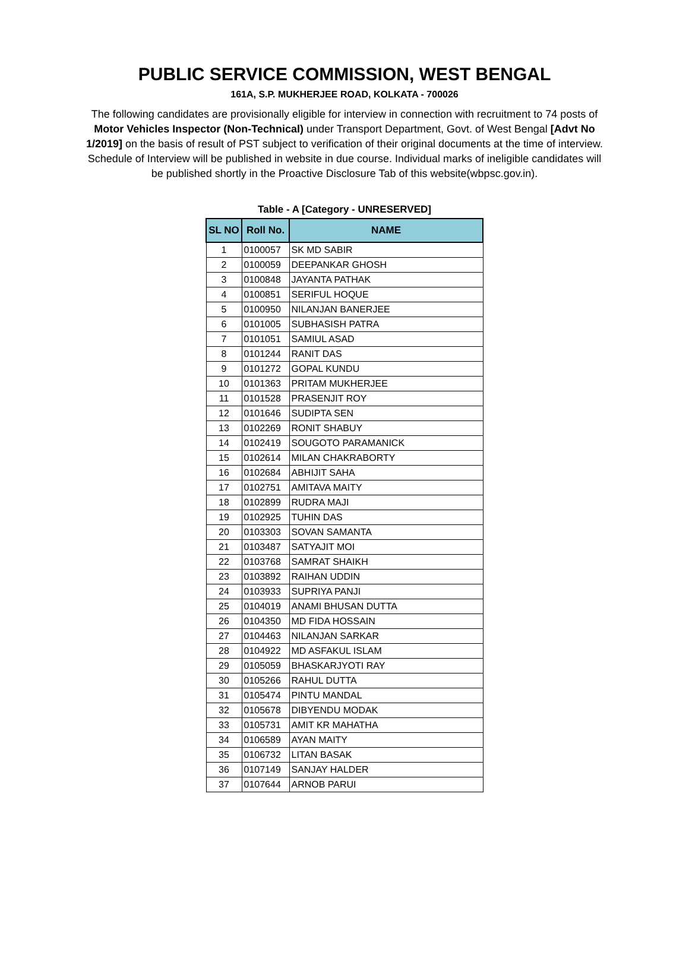PUBLIC SERVICE COMMISSION, WEST BENGAL
161A, S.P. MUKHERJEE ROAD, KOLKATA - 700026
The following candidates are provisionally eligible for interview in connection with recruitment to 74 posts of Motor Vehicles Inspector (Non-Technical) under Transport Department, Govt. of West Bengal [Advt No 1/2019] on the basis of result of PST subject to verification of their original documents at the time of interview. Schedule of Interview will be published in website in due course. Individual marks of ineligible candidates will be published shortly in the Proactive Disclosure Tab of this website(wbpsc.gov.in).
Table - A [Category - UNRESERVED]
| SL NO | Roll No. | NAME |
| --- | --- | --- |
| 1 | 0100057 | SK MD SABIR |
| 2 | 0100059 | DEEPANKAR GHOSH |
| 3 | 0100848 | JAYANTA PATHAK |
| 4 | 0100851 | SERIFUL HOQUE |
| 5 | 0100950 | NILANJAN BANERJEE |
| 6 | 0101005 | SUBHASISH PATRA |
| 7 | 0101051 | SAMIUL ASAD |
| 8 | 0101244 | RANIT DAS |
| 9 | 0101272 | GOPAL KUNDU |
| 10 | 0101363 | PRITAM MUKHERJEE |
| 11 | 0101528 | PRASENJIT ROY |
| 12 | 0101646 | SUDIPTA SEN |
| 13 | 0102269 | RONIT SHABUY |
| 14 | 0102419 | SOUGOTO PARAMANICK |
| 15 | 0102614 | MILAN CHAKRABORTY |
| 16 | 0102684 | ABHIJIT SAHA |
| 17 | 0102751 | AMITAVA MAITY |
| 18 | 0102899 | RUDRA MAJI |
| 19 | 0102925 | TUHIN DAS |
| 20 | 0103303 | SOVAN SAMANTA |
| 21 | 0103487 | SATYAJIT MOI |
| 22 | 0103768 | SAMRAT SHAIKH |
| 23 | 0103892 | RAIHAN UDDIN |
| 24 | 0103933 | SUPRIYA PANJI |
| 25 | 0104019 | ANAMI BHUSAN DUTTA |
| 26 | 0104350 | MD FIDA HOSSAIN |
| 27 | 0104463 | NILANJAN SARKAR |
| 28 | 0104922 | MD ASFAKUL ISLAM |
| 29 | 0105059 | BHASKARJYOTI RAY |
| 30 | 0105266 | RAHUL DUTTA |
| 31 | 0105474 | PINTU MANDAL |
| 32 | 0105678 | DIBYENDU MODAK |
| 33 | 0105731 | AMIT KR MAHATHA |
| 34 | 0106589 | AYAN MAITY |
| 35 | 0106732 | LITAN BASAK |
| 36 | 0107149 | SANJAY HALDER |
| 37 | 0107644 | ARNOB PARUI |